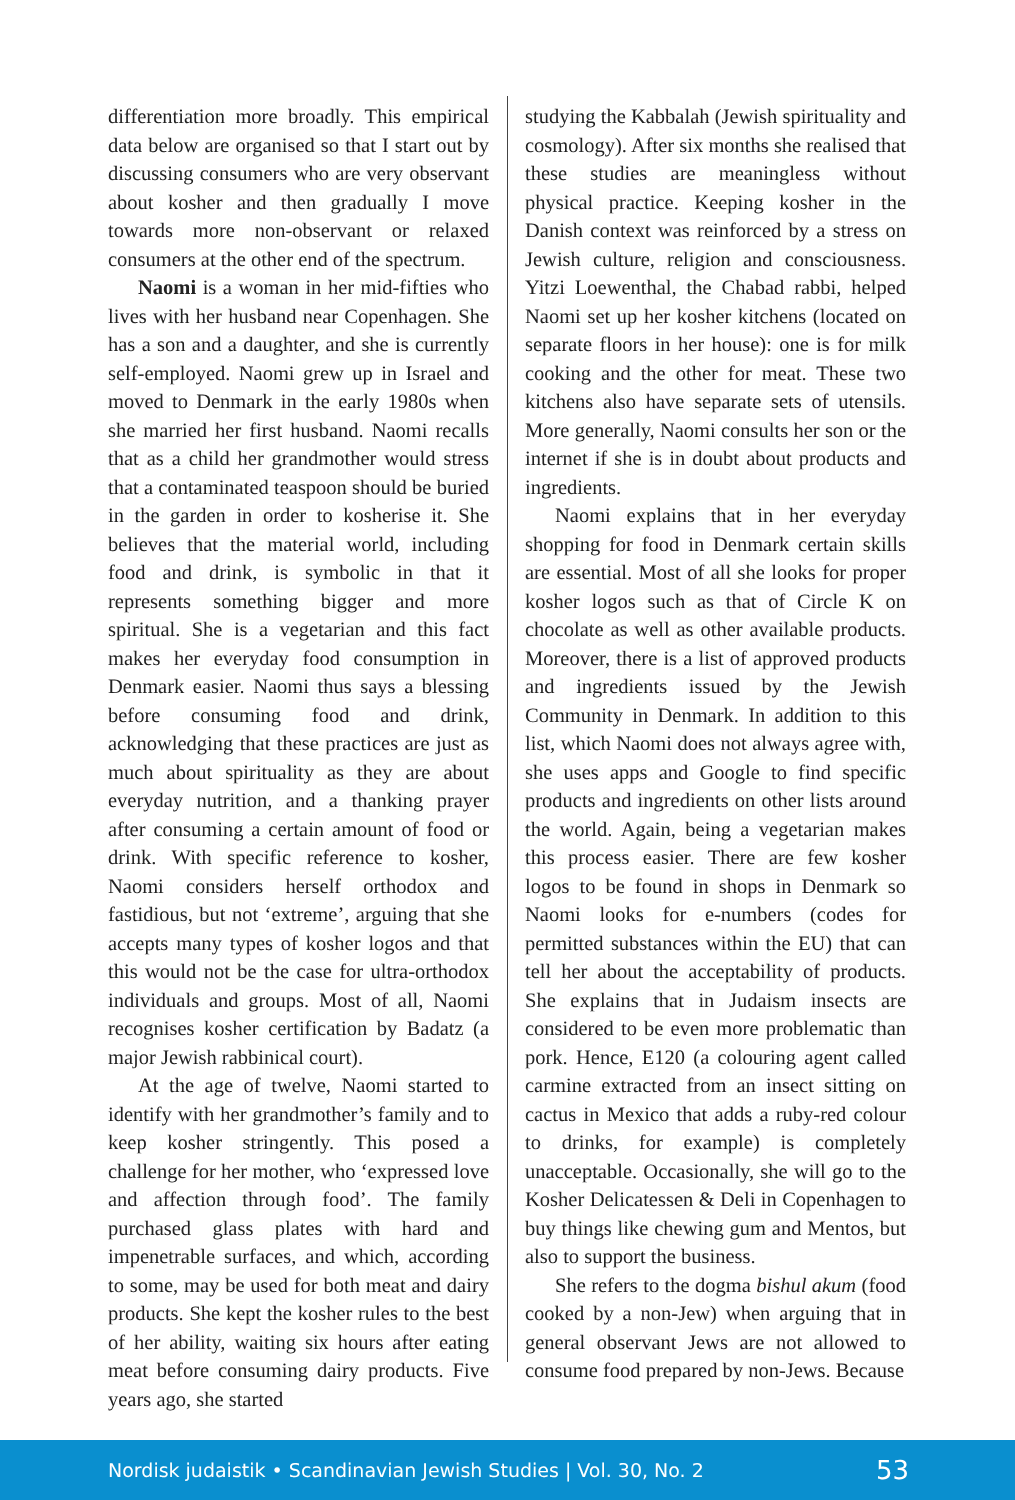differentiation more broadly. This empirical data below are organised so that I start out by discussing consumers who are very observant about kosher and then gradually I move towards more non-observant or relaxed consumers at the other end of the spectrum.
Naomi is a woman in her mid-fifties who lives with her husband near Copenhagen. She has a son and a daughter, and she is currently self-employed. Naomi grew up in Israel and moved to Denmark in the early 1980s when she married her first husband. Naomi recalls that as a child her grandmother would stress that a contaminated teaspoon should be buried in the garden in order to kosherise it. She believes that the material world, including food and drink, is symbolic in that it represents something bigger and more spiritual. She is a vegetarian and this fact makes her everyday food consumption in Denmark easier. Naomi thus says a blessing before consuming food and drink, acknowledging that these practices are just as much about spirituality as they are about everyday nutrition, and a thanking prayer after consuming a certain amount of food or drink. With specific reference to kosher, Naomi considers herself orthodox and fastidious, but not ‘extreme’, arguing that she accepts many types of kosher logos and that this would not be the case for ultra-orthodox individuals and groups. Most of all, Naomi recognises kosher certification by Badatz (a major Jewish rabbinical court).
At the age of twelve, Naomi started to identify with her grandmother’s family and to keep kosher stringently. This posed a challenge for her mother, who ‘expressed love and affection through food’. The family purchased glass plates with hard and impenetrable surfaces, and which, according to some, may be used for both meat and dairy products. She kept the kosher rules to the best of her ability, waiting six hours after eating meat before consuming dairy products. Five years ago, she started
studying the Kabbalah (Jewish spirituality and cosmology). After six months she realised that these studies are meaningless without physical practice. Keeping kosher in the Danish context was reinforced by a stress on Jewish culture, religion and consciousness. Yitzi Loewenthal, the Chabad rabbi, helped Naomi set up her kosher kitchens (located on separate floors in her house): one is for milk cooking and the other for meat. These two kitchens also have separate sets of utensils. More generally, Naomi consults her son or the internet if she is in doubt about products and ingredients.
Naomi explains that in her everyday shopping for food in Denmark certain skills are essential. Most of all she looks for proper kosher logos such as that of Circle K on chocolate as well as other available products. Moreover, there is a list of approved products and ingredients issued by the Jewish Community in Denmark. In addition to this list, which Naomi does not always agree with, she uses apps and Google to find specific products and ingredients on other lists around the world. Again, being a vegetarian makes this process easier. There are few kosher logos to be found in shops in Denmark so Naomi looks for e-numbers (codes for permitted substances within the EU) that can tell her about the acceptability of products. She explains that in Judaism insects are considered to be even more problematic than pork. Hence, E120 (a colouring agent called carmine extracted from an insect sitting on cactus in Mexico that adds a ruby-red colour to drinks, for example) is completely unacceptable. Occasionally, she will go to the Kosher Delicatessen & Deli in Copenhagen to buy things like chewing gum and Mentos, but also to support the business.
She refers to the dogma bishul akum (food cooked by a non-Jew) when arguing that in general observant Jews are not allowed to consume food prepared by non-Jews. Because
Nordisk judaistik • Scandinavian Jewish Studies | Vol. 30, No. 2 53